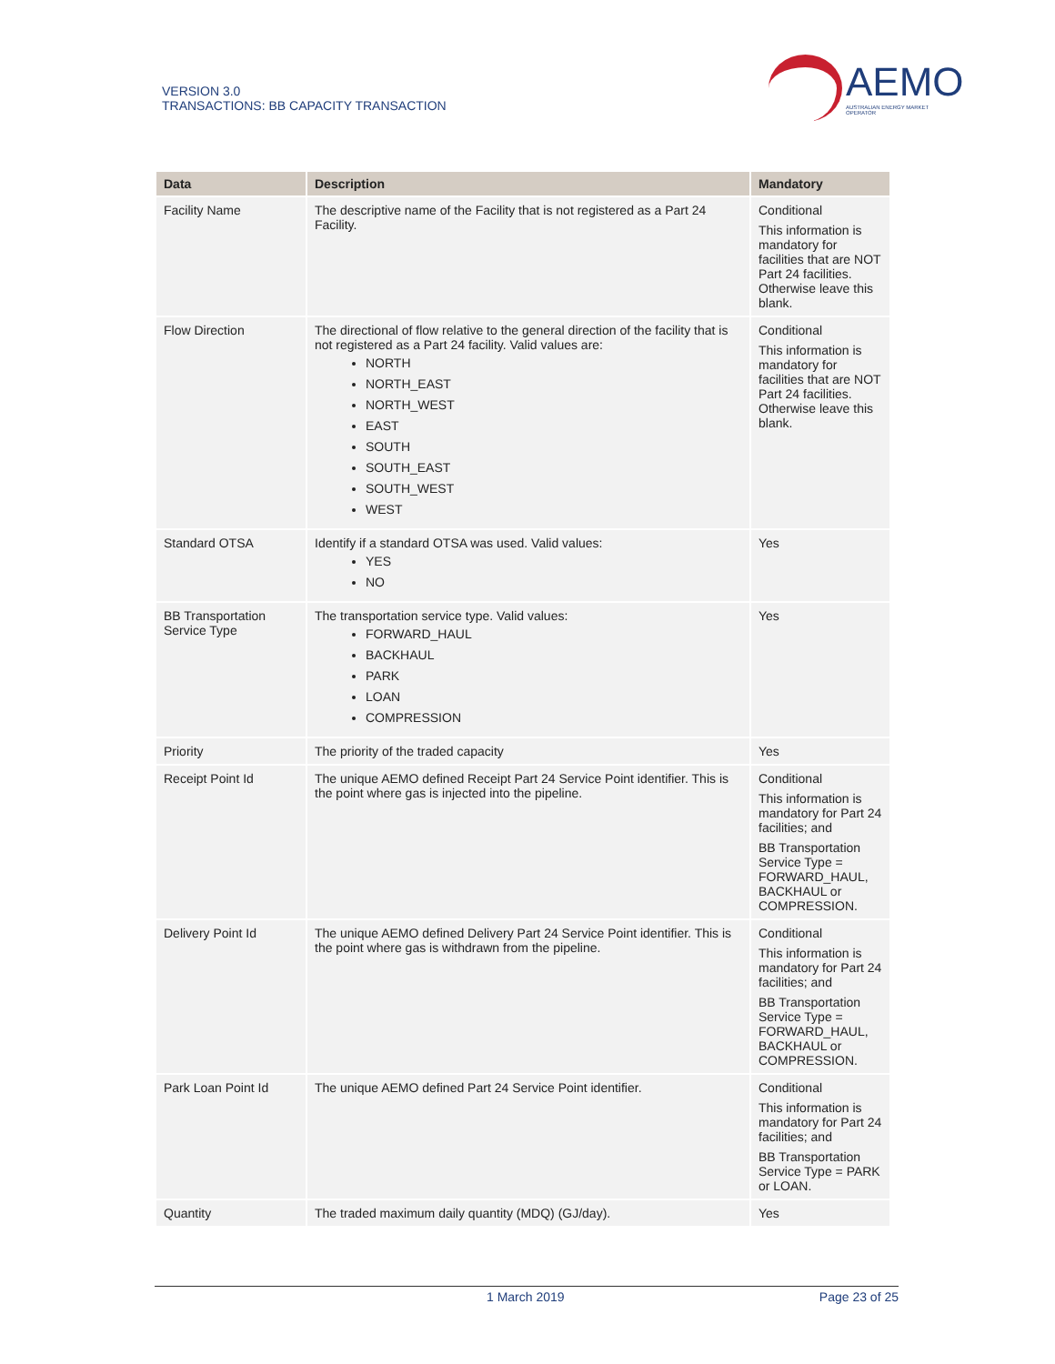VERSION 3.0
TRANSACTIONS: BB CAPACITY TRANSACTION
AEMO
AUSTRALIAN ENERGY MARKET OPERATOR
| Data | Description | Mandatory |
| --- | --- | --- |
| Facility Name | The descriptive name of the Facility that is not registered as a Part 24 Facility. | Conditional This information is mandatory for facilities that are NOT Part 24 facilities. Otherwise leave this blank. |
| Flow Direction | The directional of flow relative to the general direction of the facility that is not registered as a Part 24 facility. Valid values are: NORTH NORTH_EAST NORTH_WEST EAST SOUTH SOUTH_EAST SOUTH_WEST WEST | Conditional This information is mandatory for facilities that are NOT Part 24 facilities. Otherwise leave this blank. |
| Standard OTSA | Identify if a standard OTSA was used. Valid values: YES NO | Yes |
| BB Transportation Service Type | The transportation service type. Valid values: FORWARD_HAUL BACKHAUL PARK LOAN COMPRESSION | Yes |
| Priority | The priority of the traded capacity | Yes |
| Receipt Point Id | The unique AEMO defined Receipt Part 24 Service Point identifier. This is the point where gas is injected into the pipeline. | Conditional This information is mandatory for Part 24 facilities; and BB Transportation Service Type = FORWARD_HAUL, BACKHAUL or COMPRESSION. |
| Delivery Point Id | The unique AEMO defined Delivery Part 24 Service Point identifier. This is the point where gas is withdrawn from the pipeline. | Conditional This information is mandatory for Part 24 facilities; and BB Transportation Service Type = FORWARD_HAUL, BACKHAUL or COMPRESSION. |
| Park Loan Point Id | The unique AEMO defined Part 24 Service Point identifier. | Conditional This information is mandatory for Part 24 facilities; and BB Transportation Service Type = PARK or LOAN. |
| Quantity | The traded maximum daily quantity (MDQ) (GJ/day). | Yes |
1 March 2019 Page 23 of 25